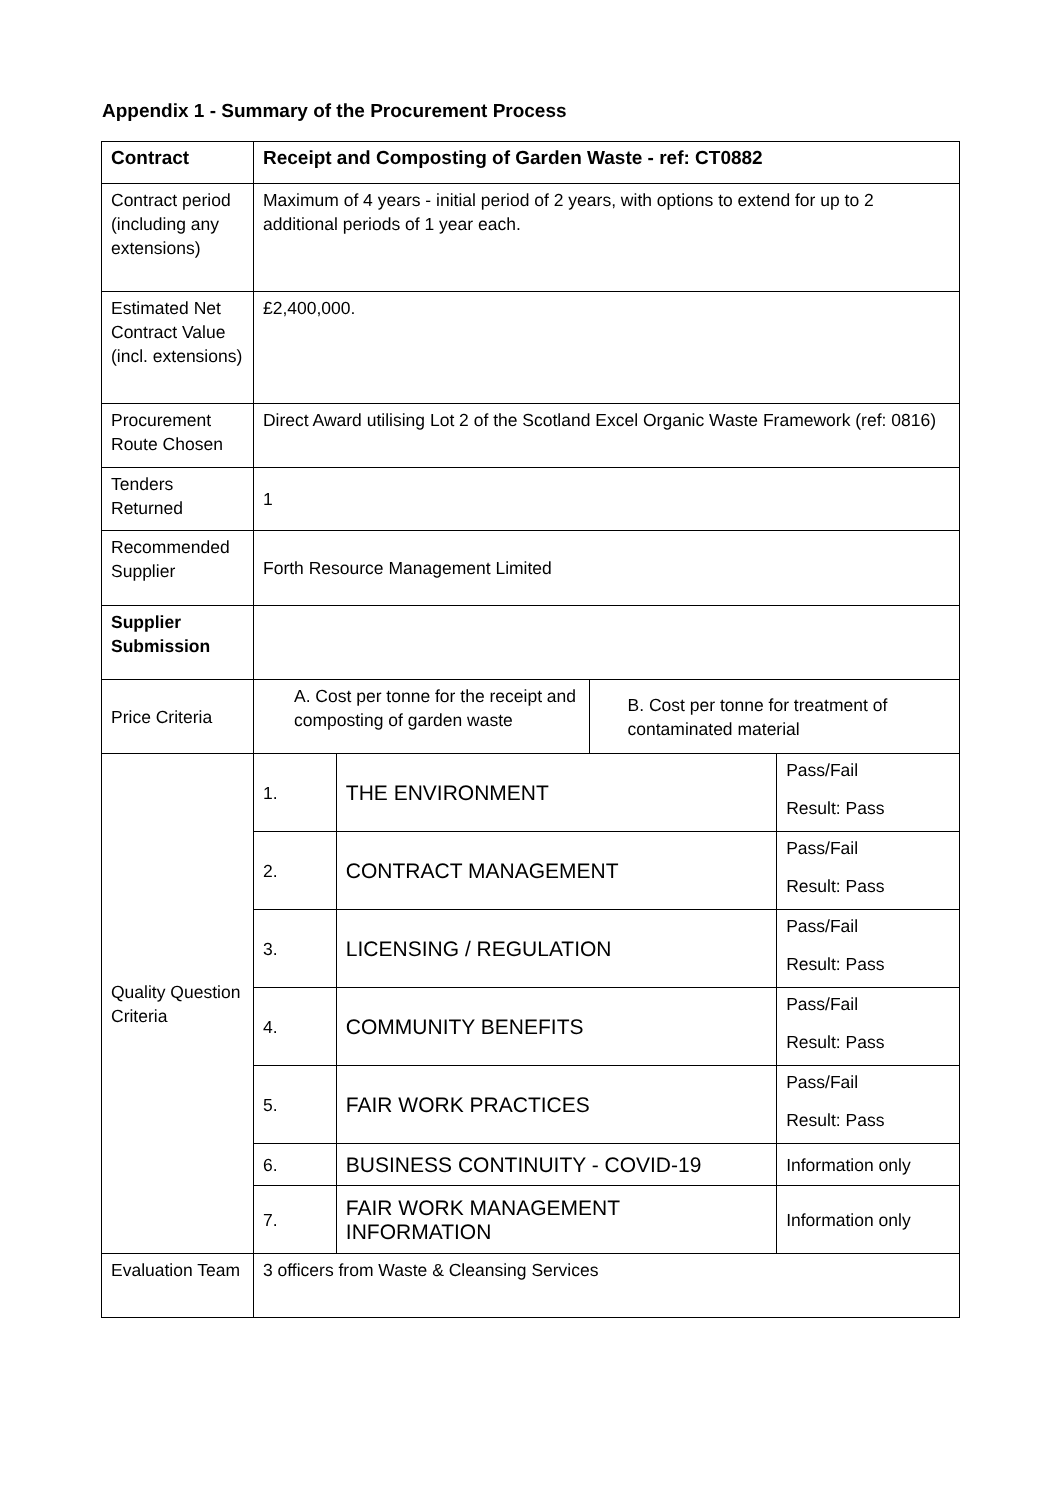Appendix 1 - Summary of the Procurement Process
| Contract | Receipt and Composting of Garden Waste - ref: CT0882 | | | |
| Contract period (including any extensions) | Maximum of 4 years - initial period of 2 years, with options to extend for up to 2 additional periods of 1 year each. | | | |
| Estimated Net Contract Value (incl. extensions) | £2,400,000. | | | |
| Procurement Route Chosen | Direct Award utilising Lot 2 of the Scotland Excel Organic Waste Framework (ref: 0816) | | | |
| Tenders Returned | 1 | | | |
| Recommended Supplier | Forth Resource Management Limited | | | |
| Supplier Submission | | | | |
| Price Criteria | A. Cost per tonne for the receipt and composting of garden waste | | B. Cost per tonne for treatment of contaminated material | |
| Quality Question Criteria | 1. | THE ENVIRONMENT | | Pass/Fail Result: Pass |
| | 2. | CONTRACT MANAGEMENT | | Pass/Fail Result: Pass |
| | 3. | LICENSING / REGULATION | | Pass/Fail Result: Pass |
| | 4. | COMMUNITY BENEFITS | | Pass/Fail Result: Pass |
| | 5. | FAIR WORK PRACTICES | | Pass/Fail Result: Pass |
| | 6. | BUSINESS CONTINUITY - COVID-19 | | Information only |
| | 7. | FAIR WORK MANAGEMENT INFORMATION | | Information only |
| Evaluation Team | 3 officers from Waste & Cleansing Services | | | |